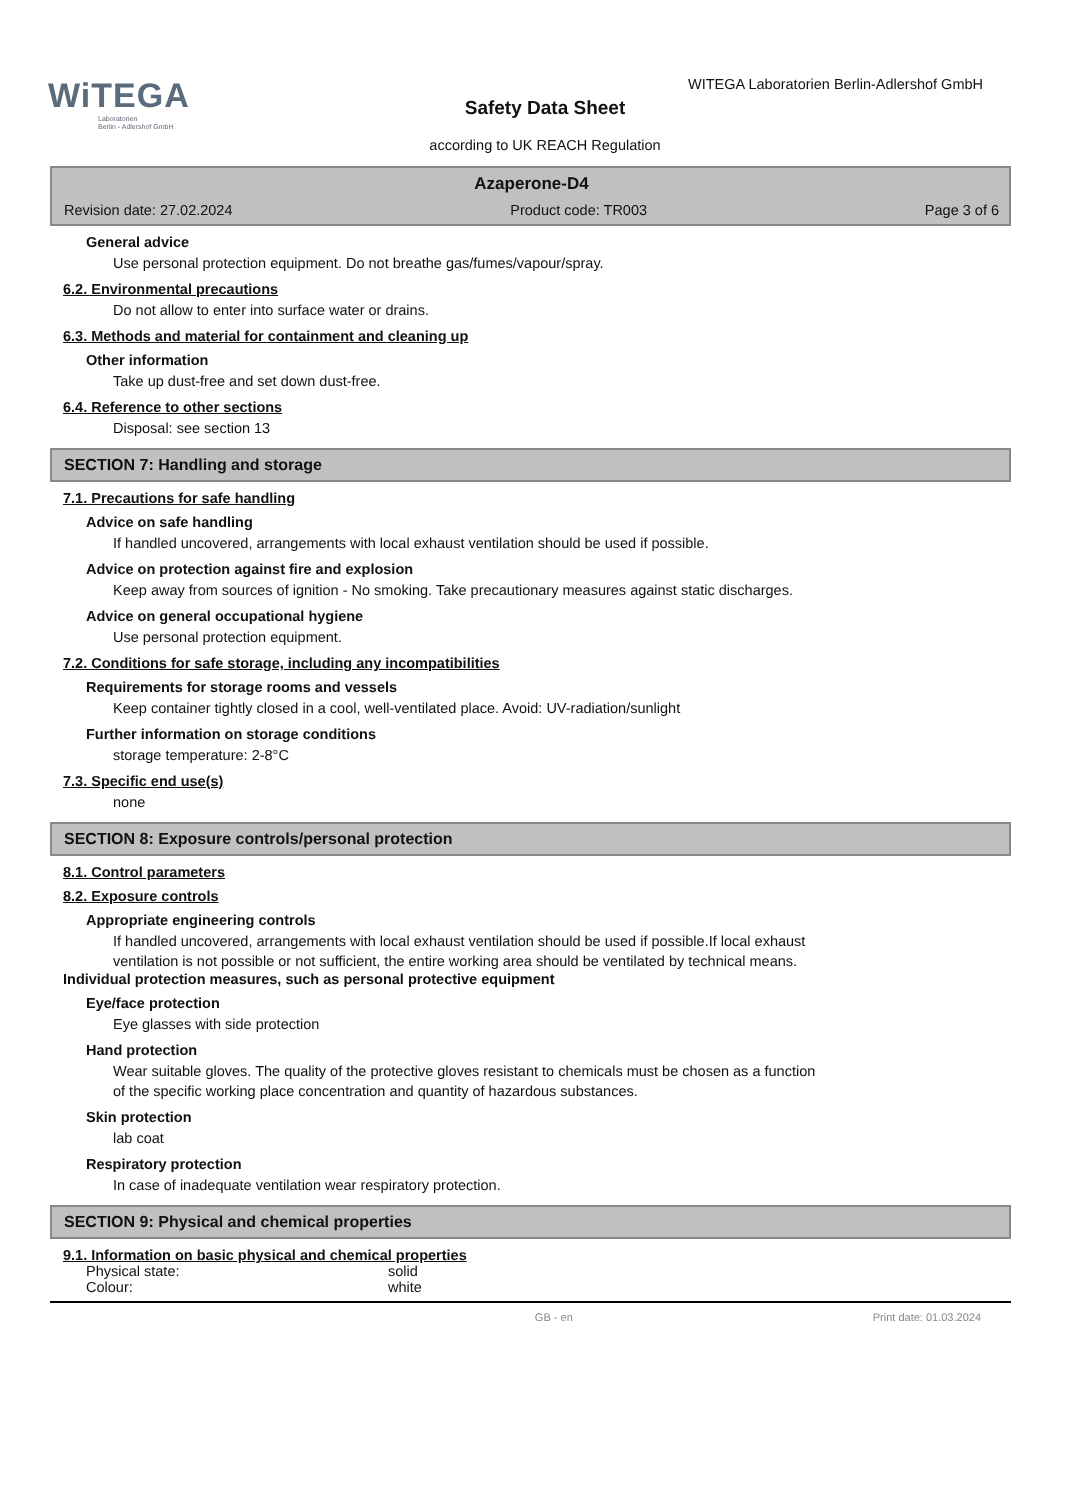WiTEGA
Laboratorien
Berlin - Adlershof GmbH
WITEGA Laboratorien Berlin-Adlershof GmbH
Safety Data Sheet
according to UK REACH Regulation
Azaperone-D4
Revision date: 27.02.2024 Product code: TR003 Page 3 of 6
General advice
Use personal protection equipment. Do not breathe gas/fumes/vapour/spray.
6.2. Environmental precautions
Do not allow to enter into surface water or drains.
6.3. Methods and material for containment and cleaning up
Other information
Take up dust-free and set down dust-free.
6.4. Reference to other sections
Disposal: see section 13
SECTION 7: Handling and storage
7.1. Precautions for safe handling
Advice on safe handling
If handled uncovered, arrangements with local exhaust ventilation should be used if possible.
Advice on protection against fire and explosion
Keep away from sources of ignition - No smoking. Take precautionary measures against static discharges.
Advice on general occupational hygiene
Use personal protection equipment.
7.2. Conditions for safe storage, including any incompatibilities
Requirements for storage rooms and vessels
Keep container tightly closed in a cool, well-ventilated place. Avoid: UV-radiation/sunlight
Further information on storage conditions
storage temperature: 2-8°C
7.3. Specific end use(s)
none
SECTION 8: Exposure controls/personal protection
8.1. Control parameters
8.2. Exposure controls
Appropriate engineering controls
If handled uncovered, arrangements with local exhaust ventilation should be used if possible.If local exhaust
ventilation is not possible or not sufficient, the entire working area should be ventilated by technical means.
Individual protection measures, such as personal protective equipment
Eye/face protection
Eye glasses with side protection
Hand protection
Wear suitable gloves. The quality of the protective gloves resistant to chemicals must be chosen as a function
of the specific working place concentration and quantity of hazardous substances.
Skin protection
lab coat
Respiratory protection
In case of inadequate ventilation wear respiratory protection.
SECTION 9: Physical and chemical properties
9.1. Information on basic physical and chemical properties
Physical state: solid
Colour: white
GB - en Print date: 01.03.2024